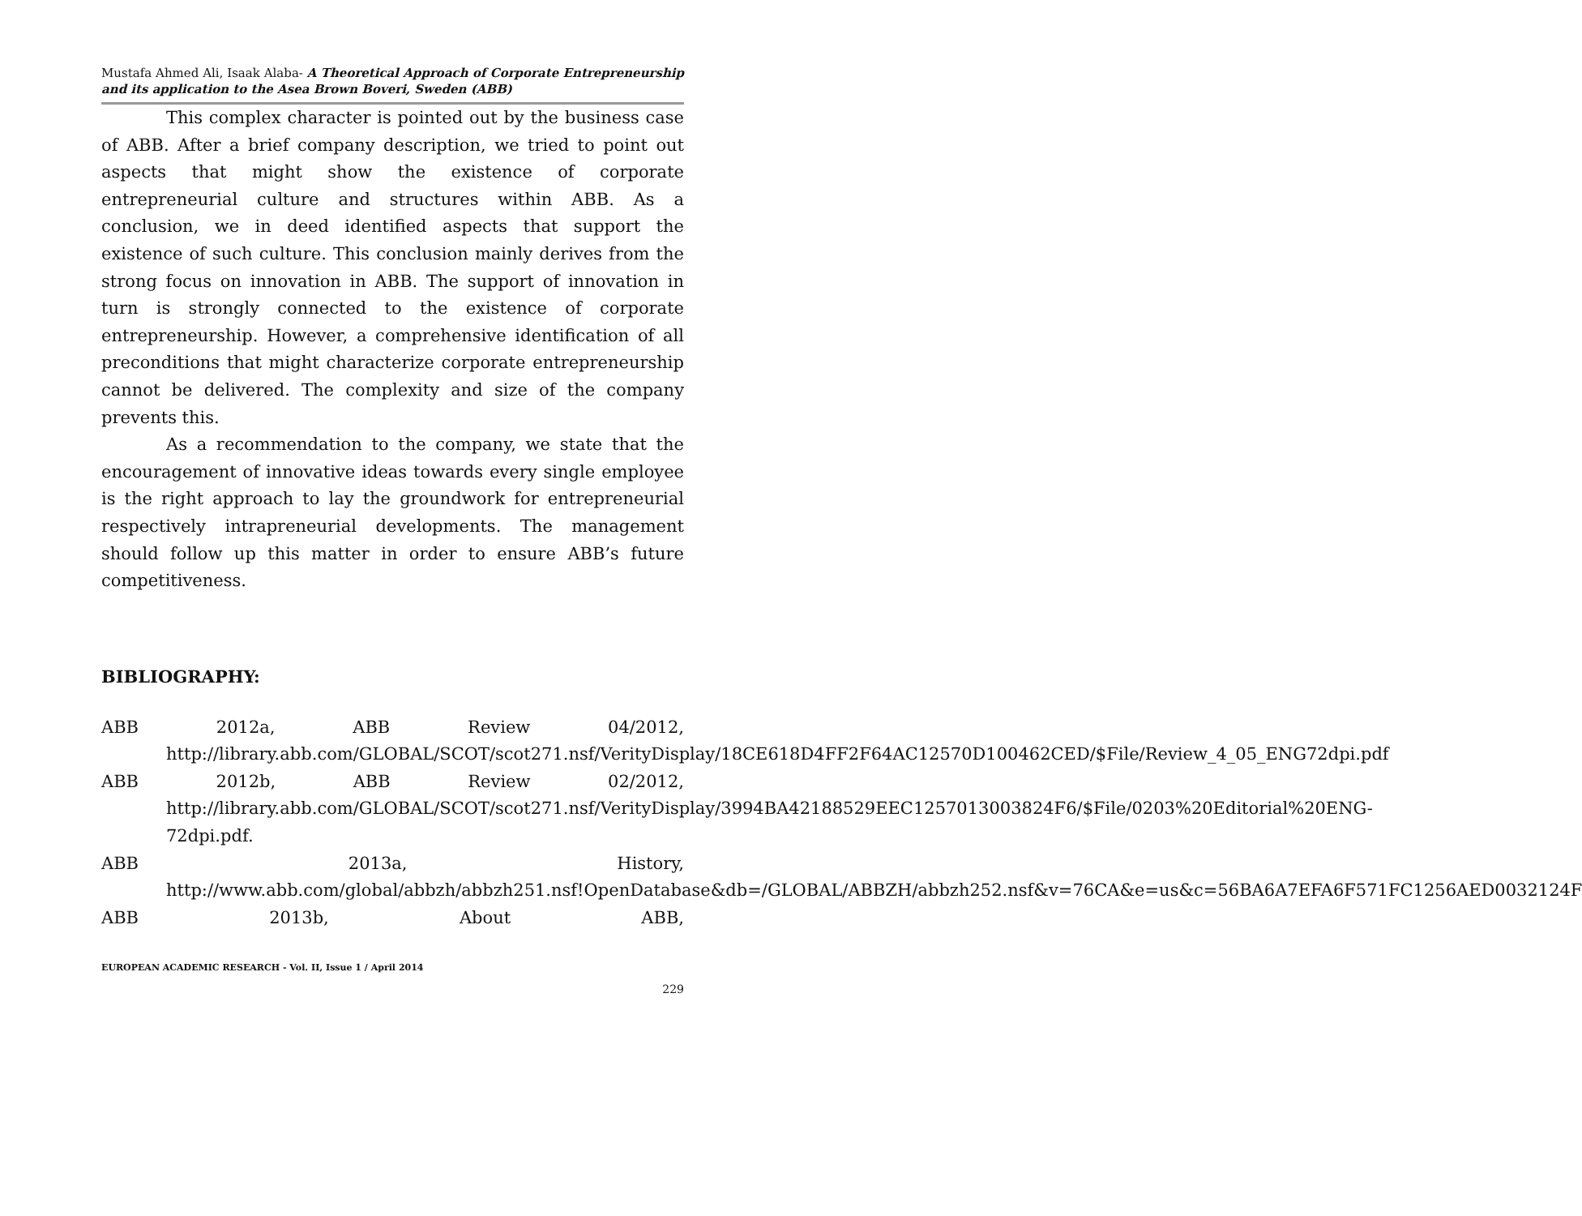Mustafa Ahmed Ali, Isaak Alaba- A Theoretical Approach of Corporate Entrepreneurship and its application to the Asea Brown Boveri, Sweden (ABB)
This complex character is pointed out by the business case of ABB. After a brief company description, we tried to point out aspects that might show the existence of corporate entrepreneurial culture and structures within ABB. As a conclusion, we in deed identified aspects that support the existence of such culture. This conclusion mainly derives from the strong focus on innovation in ABB. The support of innovation in turn is strongly connected to the existence of corporate entrepreneurship. However, a comprehensive identification of all preconditions that might characterize corporate entrepreneurship cannot be delivered. The complexity and size of the company prevents this.
As a recommendation to the company, we state that the encouragement of innovative ideas towards every single employee is the right approach to lay the groundwork for entrepreneurial respectively intrapreneurial developments. The management should follow up this matter in order to ensure ABB’s future competitiveness.
BIBLIOGRAPHY:
ABB 2012a, ABB Review 04/2012,
http://library.abb.com/GLOBAL/SCOT/scot271.nsf/VerityDisplay/18CE618D4FF2F64AC12570D100462CED/$File/Review_4_05_ENG72dpi.pdf
ABB 2012b, ABB Review 02/2012,
http://library.abb.com/GLOBAL/SCOT/scot271.nsf/VerityDisplay/3994BA42188529EEC1257013003824F6/$File/0203%20Editorial%20ENG-72dpi.pdf.
ABB 2013a, History,
http://www.abb.com/global/abbzh/abbzh251.nsf!OpenDatabase&db=/GLOBAL/ABBZH/abbzh252.nsf&v=76CA&e=us&c=56BA6A7EFA6F571FC1256AED0032124F
ABB 2013b, About ABB,
EUROPEAN ACADEMIC RESEARCH - Vol. II, Issue 1 / April 2014
229